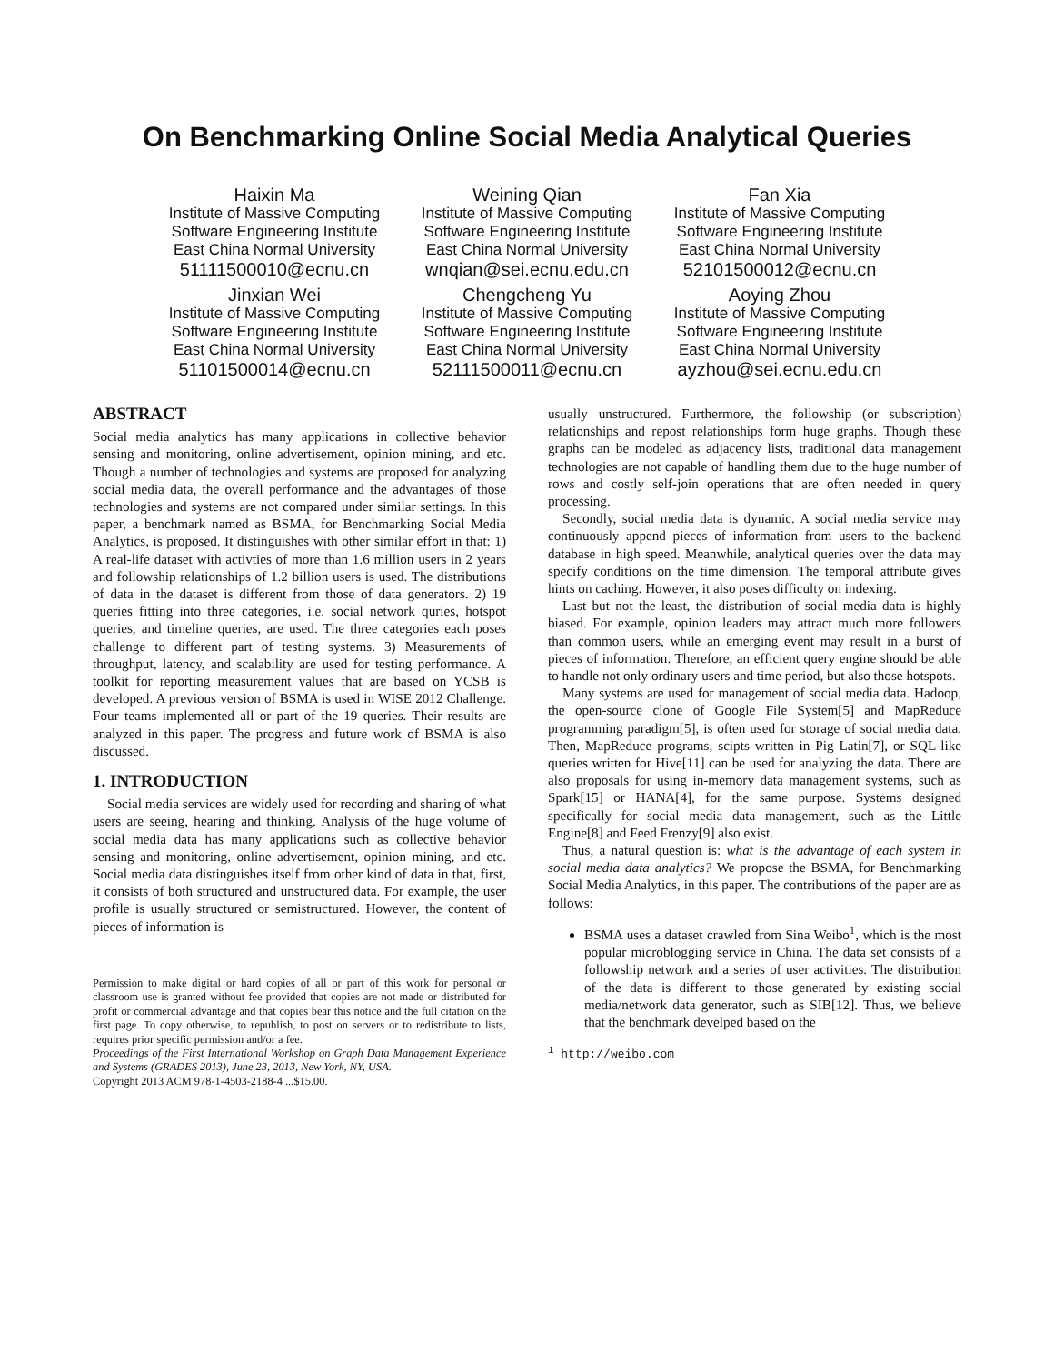On Benchmarking Online Social Media Analytical Queries
Haixin Ma
Institute of Massive Computing
Software Engineering Institute
East China Normal University
51111500010@ecnu.cn
Weining Qian
Institute of Massive Computing
Software Engineering Institute
East China Normal University
wnqian@sei.ecnu.edu.cn
Fan Xia
Institute of Massive Computing
Software Engineering Institute
East China Normal University
52101500012@ecnu.cn
Jinxian Wei
Institute of Massive Computing
Software Engineering Institute
East China Normal University
51101500014@ecnu.cn
Chengcheng Yu
Institute of Massive Computing
Software Engineering Institute
East China Normal University
52111500011@ecnu.cn
Aoying Zhou
Institute of Massive Computing
Software Engineering Institute
East China Normal University
ayzhou@sei.ecnu.edu.cn
ABSTRACT
Social media analytics has many applications in collective behavior sensing and monitoring, online advertisement, opinion mining, and etc. Though a number of technologies and systems are proposed for analyzing social media data, the overall performance and the advantages of those technologies and systems are not compared under similar settings. In this paper, a benchmark named as BSMA, for Benchmarking Social Media Analytics, is proposed. It distinguishes with other similar effort in that: 1) A real-life dataset with activties of more than 1.6 million users in 2 years and followship relationships of 1.2 billion users is used. The distributions of data in the dataset is different from those of data generators. 2) 19 queries fitting into three categories, i.e. social network quries, hotspot queries, and timeline queries, are used. The three categories each poses challenge to different part of testing systems. 3) Measurements of throughput, latency, and scalability are used for testing performance. A toolkit for reporting measurement values that are based on YCSB is developed. A previous version of BSMA is used in WISE 2012 Challenge. Four teams implemented all or part of the 19 queries. Their results are analyzed in this paper. The progress and future work of BSMA is also discussed.
1. INTRODUCTION
Social media services are widely used for recording and sharing of what users are seeing, hearing and thinking. Analysis of the huge volume of social media data has many applications such as collective behavior sensing and monitoring, online advertisement, opinion mining, and etc. Social media data distinguishes itself from other kind of data in that, first, it consists of both structured and unstructured data. For example, the user profile is usually structured or semistructured. However, the content of pieces of information is
Permission to make digital or hard copies of all or part of this work for personal or classroom use is granted without fee provided that copies are not made or distributed for profit or commercial advantage and that copies bear this notice and the full citation on the first page. To copy otherwise, to republish, to post on servers or to redistribute to lists, requires prior specific permission and/or a fee.
Proceedings of the First International Workshop on Graph Data Management Experience and Systems (GRADES 2013), June 23, 2013, New York, NY, USA.
Copyright 2013 ACM 978-1-4503-2188-4 ...$15.00.
usually unstructured. Furthermore, the followship (or subscription) relationships and repost relationships form huge graphs. Though these graphs can be modeled as adjacency lists, traditional data management technologies are not capable of handling them due to the huge number of rows and costly self-join operations that are often needed in query processing.
Secondly, social media data is dynamic. A social media service may continuously append pieces of information from users to the backend database in high speed. Meanwhile, analytical queries over the data may specify conditions on the time dimension. The temporal attribute gives hints on caching. However, it also poses difficulty on indexing.
Last but not the least, the distribution of social media data is highly biased. For example, opinion leaders may attract much more followers than common users, while an emerging event may result in a burst of pieces of information. Therefore, an efficient query engine should be able to handle not only ordinary users and time period, but also those hotspots.
Many systems are used for management of social media data. Hadoop, the open-source clone of Google File System[5] and MapReduce programming paradigm[5], is often used for storage of social media data. Then, MapReduce programs, scipts written in Pig Latin[7], or SQL-like queries written for Hive[11] can be used for analyzing the data. There are also proposals for using in-memory data management systems, such as Spark[15] or HANA[4], for the same purpose. Systems designed specifically for social media data management, such as the Little Engine[8] and Feed Frenzy[9] also exist.
Thus, a natural question is: what is the advantage of each system in social media data analytics? We propose the BSMA, for Benchmarking Social Media Analytics, in this paper. The contributions of the paper are as follows:
BSMA uses a dataset crawled from Sina Weibo<sup>1</sup>, which is the most popular microblogging service in China. The data set consists of a followship network and a series of user activities. The distribution of the data is different to those generated by existing social media/network data generator, such as SIB[12]. Thus, we believe that the benchmark develped based on the
<sup>1</sup> http://weibo.com